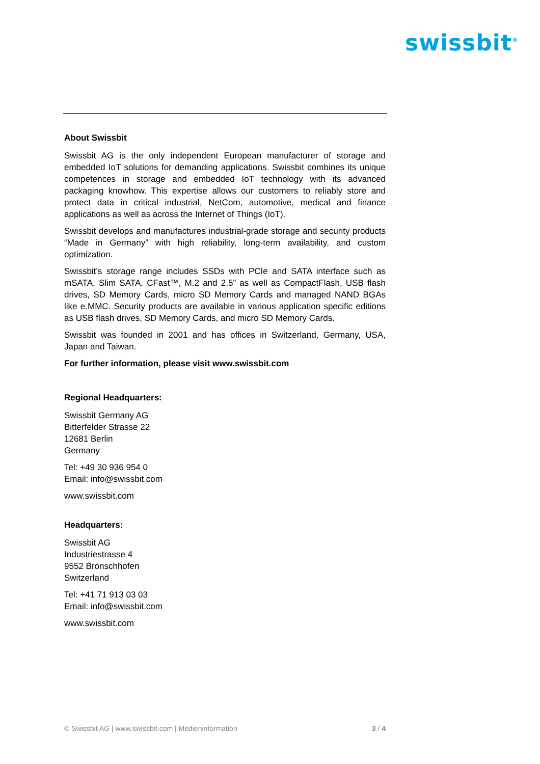swissbit<sup>®</sup>
About Swissbit
Swissbit AG is the only independent European manufacturer of storage and embedded IoT solutions for demanding applications. Swissbit combines its unique competences in storage and embedded IoT technology with its advanced packaging knowhow. This expertise allows our customers to reliably store and protect data in critical industrial, NetCom, automotive, medical and finance applications as well as across the Internet of Things (IoT).
Swissbit develops and manufactures industrial-grade storage and security products “Made in Germany” with high reliability, long-term availability, and custom optimization.
Swissbit’s storage range includes SSDs with PCIe and SATA interface such as mSATA, Slim SATA, CFast™, M.2 and 2.5” as well as CompactFlash, USB flash drives, SD Memory Cards, micro SD Memory Cards and managed NAND BGAs like e.MMC. Security products are available in various application specific editions as USB flash drives, SD Memory Cards, and micro SD Memory Cards.
Swissbit was founded in 2001 and has offices in Switzerland, Germany, USA, Japan and Taiwan.
For further information, please visit www.swissbit.com
Regional Headquarters:
Swissbit Germany AG
Bitterfelder Strasse 22
12681 Berlin
Germany
Tel: +49 30 936 954 0
Email: info@swissbit.com
www.swissbit.com
Headquarters:
Swissbit AG
Industriestrasse 4
9552 Bronschhofen
Switzerland
Tel: +41 71 913 03 03
Email: info@swissbit.com
www.swissbit.com
© Swissbit AG | www.swissbit.com | Medieninformation 3 / 4